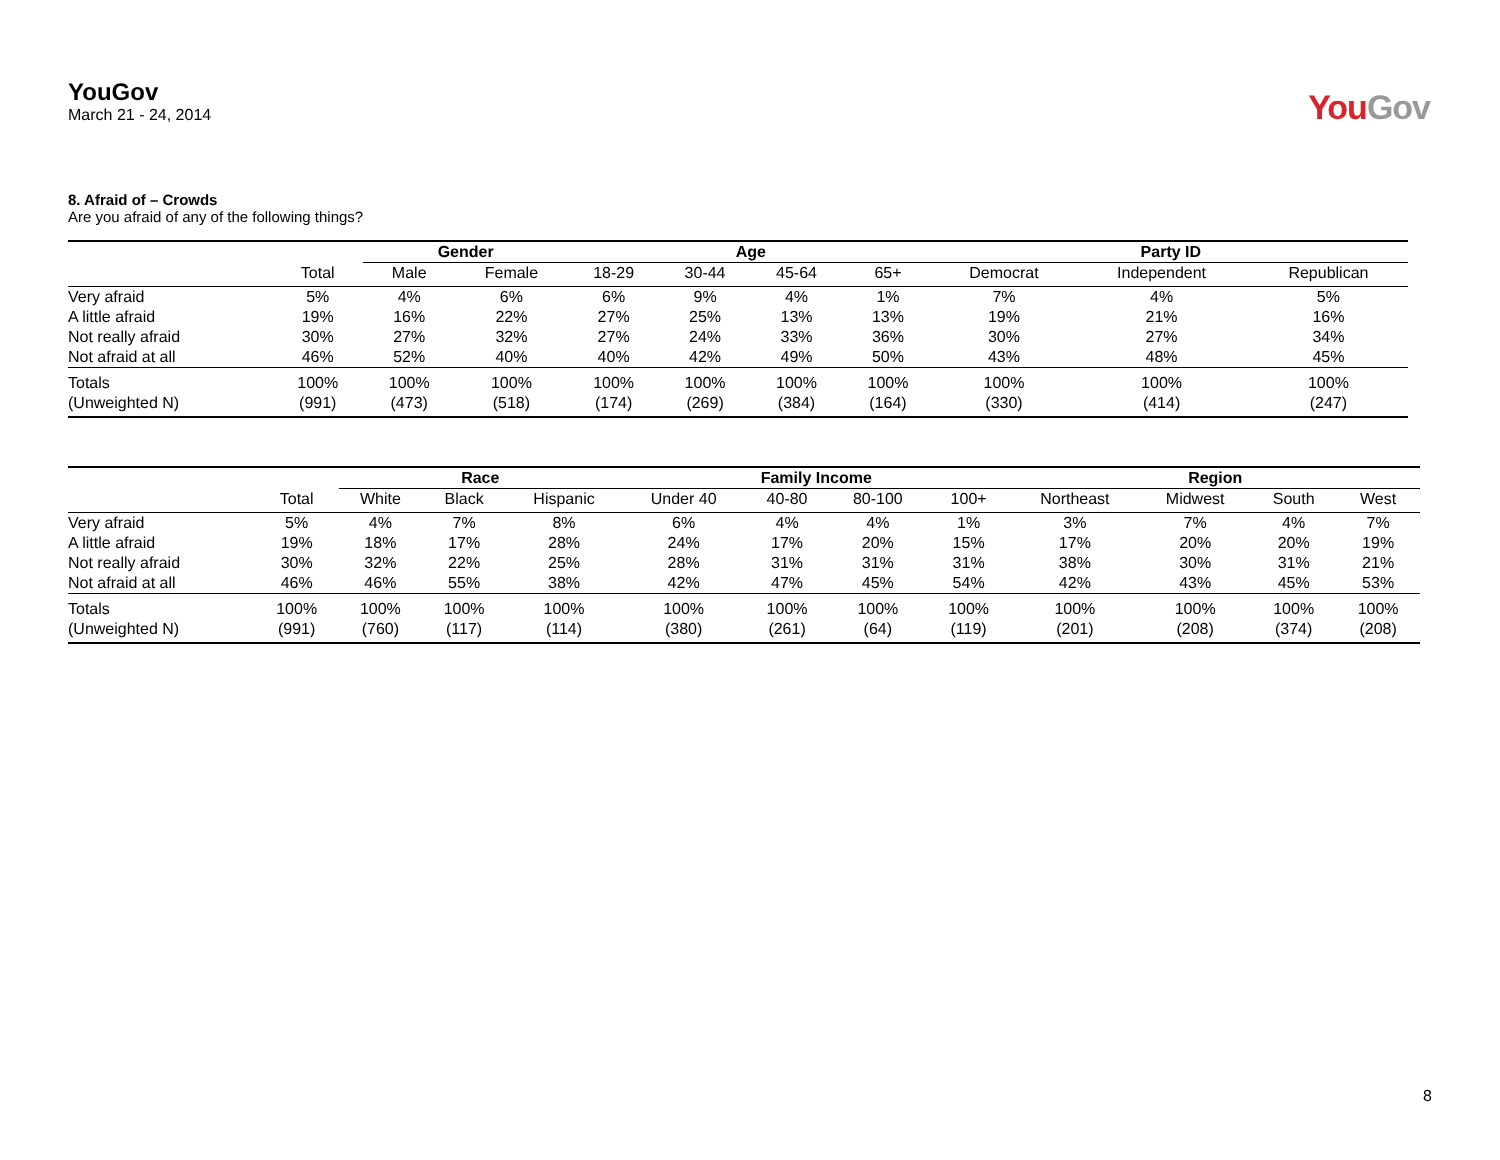YouGov
March 21 - 24, 2014
YouGov
8. Afraid of – Crowds
Are you afraid of any of the following things?
| | | Gender | | Age | | | | Party ID | | |
| --- | --- | --- | --- | --- | --- | --- | --- | --- | --- | --- |
| | Total | Male | Female | 18-29 | 30-44 | 45-64 | 65+ | Democrat | Independent | Republican |
| Very afraid | 5% | 4% | 6% | 6% | 9% | 4% | 1% | 7% | 4% | 5% |
| A little afraid | 19% | 16% | 22% | 27% | 25% | 13% | 13% | 19% | 21% | 16% |
| Not really afraid | 30% | 27% | 32% | 27% | 24% | 33% | 36% | 30% | 27% | 34% |
| Not afraid at all | 46% | 52% | 40% | 40% | 42% | 49% | 50% | 43% | 48% | 45% |
| Totals | 100% | 100% | 100% | 100% | 100% | 100% | 100% | 100% | 100% | 100% |
| (Unweighted N) | (991) | (473) | (518) | (174) | (269) | (384) | (164) | (330) | (414) | (247) |
| | | Race | | | Family Income | | | | Region | | | |
| --- | --- | --- | --- | --- | --- | --- | --- | --- | --- | --- | --- | --- |
| | Total | White | Black | Hispanic | Under 40 | 40-80 | 80-100 | 100+ | Northeast | Midwest | South | West |
| Very afraid | 5% | 4% | 7% | 8% | 6% | 4% | 4% | 1% | 3% | 7% | 4% | 7% |
| A little afraid | 19% | 18% | 17% | 28% | 24% | 17% | 20% | 15% | 17% | 20% | 20% | 19% |
| Not really afraid | 30% | 32% | 22% | 25% | 28% | 31% | 31% | 31% | 38% | 30% | 31% | 21% |
| Not afraid at all | 46% | 46% | 55% | 38% | 42% | 47% | 45% | 54% | 42% | 43% | 45% | 53% |
| Totals | 100% | 100% | 100% | 100% | 100% | 100% | 100% | 100% | 100% | 100% | 100% | 100% |
| (Unweighted N) | (991) | (760) | (117) | (114) | (380) | (261) | (64) | (119) | (201) | (208) | (374) | (208) |
8